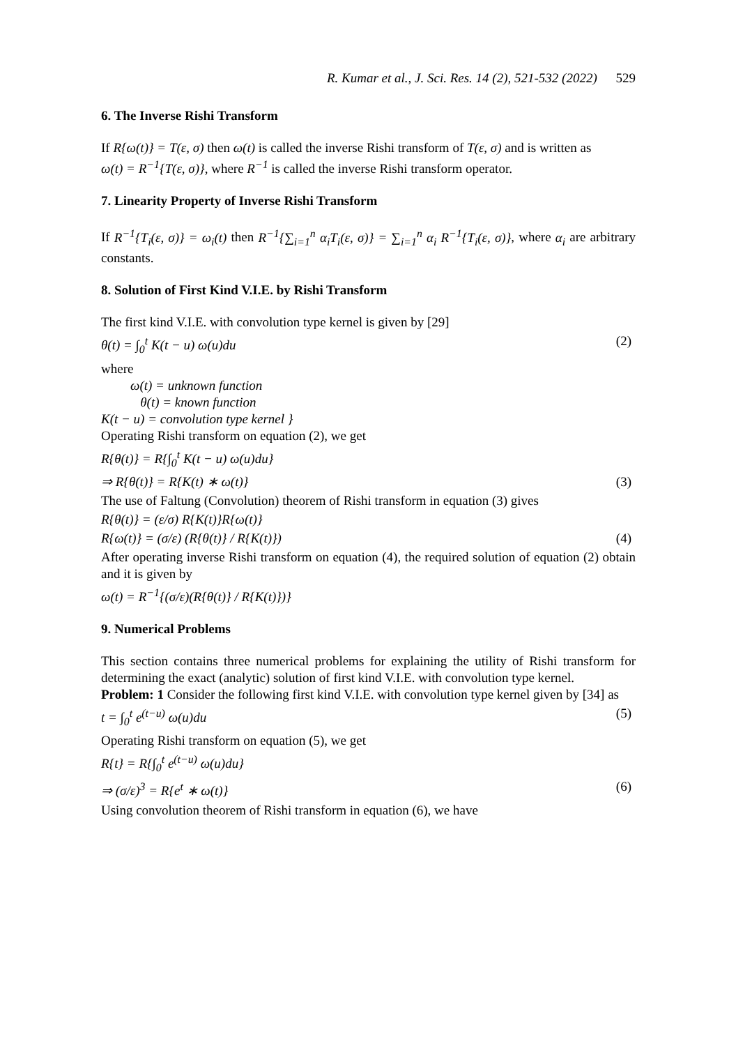R. Kumar et al., J. Sci. Res. 14 (2), 521-532 (2022) 529
6. The Inverse Rishi Transform
If R{ω(t)} = T(ε, σ) then ω(t) is called the inverse Rishi transform of T(ε, σ) and is written as
ω(t) = R<sup>−1</sup>{T(ε, σ)}, where R<sup>−1</sup> is called the inverse Rishi transform operator.
7. Linearity Property of Inverse Rishi Transform
If R<sup>−1</sup>{T<sub>i</sub>(ε, σ)} = ω<sub>i</sub>(t) then R<sup>−1</sup>{∑<sub>i=1</sub><sup>n</sup> α<sub>i</sub>T<sub>i</sub>(ε, σ)} = ∑<sub>i=1</sub><sup>n</sup> α<sub>i</sub> R<sup>−1</sup>{T<sub>i</sub>(ε, σ)}, where α<sub>i</sub> are arbitrary constants.
8. Solution of First Kind V.I.E. by Rishi Transform
The first kind V.I.E. with convolution type kernel is given by [29]
θ(t) = ∫<sub>0</sub><sup>t</sup> K(t − u) ω(u)du (2)
where
ω(t) = unknown function
θ(t) = known function
K(t − u) = convolution type kernel }
Operating Rishi transform on equation (2), we get
R{θ(t)} = R{∫<sub>0</sub><sup>t</sup> K(t − u) ω(u)du}
⇒ R{θ(t)} = R{K(t) ∗ ω(t)} (3)
The use of Faltung (Convolution) theorem of Rishi transform in equation (3) gives
R{θ(t)} = (ε/σ) R{K(t)}R{ω(t)}
R{ω(t)} = (σ/ε) (R{θ(t)} / R{K(t)}) (4)
After operating inverse Rishi transform on equation (4), the required solution of equation (2) obtain and it is given by
ω(t) = R<sup>−1</sup>{(σ/ε)(R{θ(t)} / R{K(t)})}
9. Numerical Problems
This section contains three numerical problems for explaining the utility of Rishi transform for determining the exact (analytic) solution of first kind V.I.E. with convolution type kernel.
Problem: 1 Consider the following first kind V.I.E. with convolution type kernel given by [34] as
t = ∫<sub>0</sub><sup>t</sup> e<sup>(t−u)</sup> ω(u)du (5)
Operating Rishi transform on equation (5), we get
R{t} = R{∫<sub>0</sub><sup>t</sup> e<sup>(t−u)</sup> ω(u)du}
⇒ (σ/ε)<sup>3</sup> = R{e<sup>t</sup> ∗ ω(t)} (6)
Using convolution theorem of Rishi transform in equation (6), we have